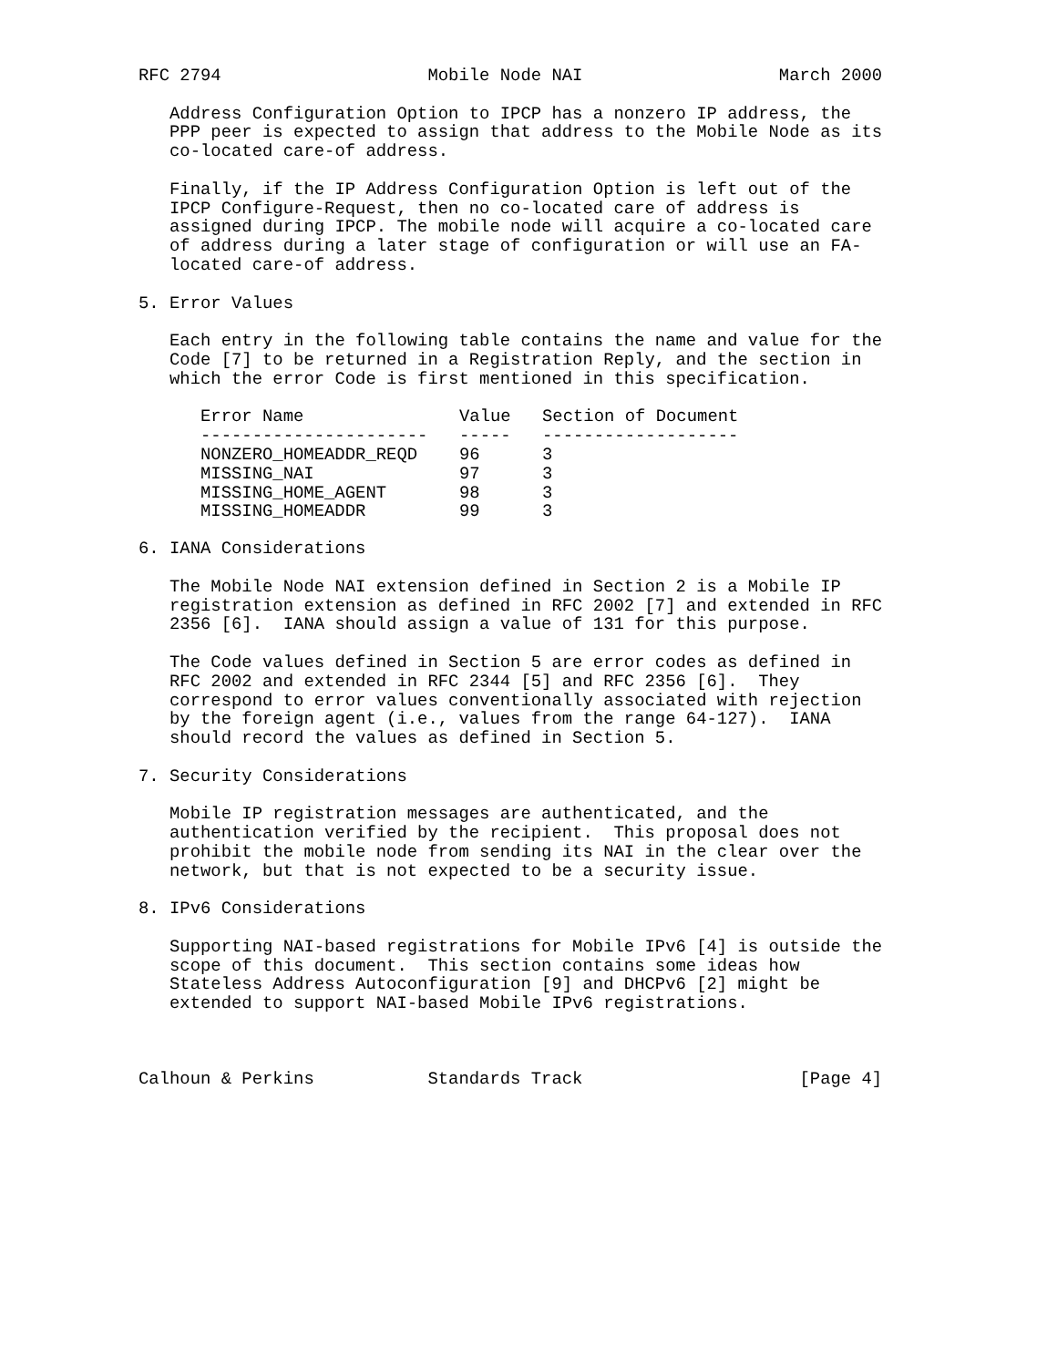RFC 2794                    Mobile Node NAI                   March 2000

   Address Configuration Option to IPCP has a nonzero IP address, the
   PPP peer is expected to assign that address to the Mobile Node as its
   co-located care-of address.

   Finally, if the IP Address Configuration Option is left out of the
   IPCP Configure-Request, then no co-located care of address is
   assigned during IPCP. The mobile node will acquire a co-located care
   of address during a later stage of configuration or will use an FA-
   located care-of address.

5. Error Values

   Each entry in the following table contains the name and value for the
   Code [7] to be returned in a Registration Reply, and the section in
   which the error Code is first mentioned in this specification.
| Error Name | Value | Section of Document |
| --- | --- | --- |
| ---------------------- | ----- | ------------------- |
| NONZERO_HOMEADDR_REQD | 96 | 3 |
| MISSING_NAI | 97 | 3 |
| MISSING_HOME_AGENT | 98 | 3 |
| MISSING_HOMEADDR | 99 | 3 |
6. IANA Considerations

   The Mobile Node NAI extension defined in Section 2 is a Mobile IP
   registration extension as defined in RFC 2002 [7] and extended in RFC
   2356 [6].  IANA should assign a value of 131 for this purpose.

   The Code values defined in Section 5 are error codes as defined in
   RFC 2002 and extended in RFC 2344 [5] and RFC 2356 [6].  They
   correspond to error values conventionally associated with rejection
   by the foreign agent (i.e., values from the range 64-127).  IANA
   should record the values as defined in Section 5.

7. Security Considerations

   Mobile IP registration messages are authenticated, and the
   authentication verified by the recipient.  This proposal does not
   prohibit the mobile node from sending its NAI in the clear over the
   network, but that is not expected to be a security issue.

8. IPv6 Considerations

   Supporting NAI-based registrations for Mobile IPv6 [4] is outside the
   scope of this document.  This section contains some ideas how
   Stateless Address Autoconfiguration [9] and DHCPv6 [2] might be
   extended to support NAI-based Mobile IPv6 registrations.



Calhoun & Perkins           Standards Track                     [Page 4]